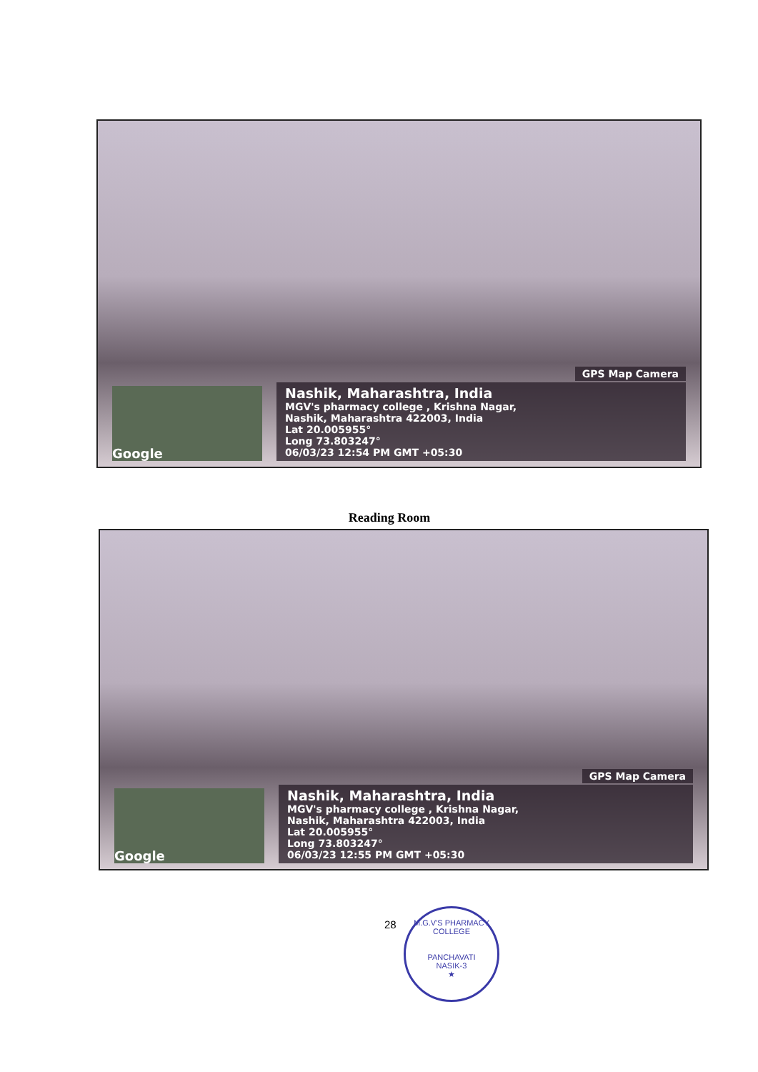GPS Map Camera
Google
Nashik, Maharashtra, India
MGV's pharmacy college , Krishna Nagar,
Nashik, Maharashtra 422003, India
Lat 20.005955°
Long 73.803247°
06/03/23 12:54 PM GMT +05:30
Reading Room
GPS Map Camera
Google
Nashik, Maharashtra, India
MGV's pharmacy college , Krishna Nagar,
Nashik, Maharashtra 422003, India
Lat 20.005955°
Long 73.803247°
06/03/23 12:55 PM GMT +05:30
28
M.G.V'S PHARMACY COLLEGE
PANCHAVATI
NASIK-3
★